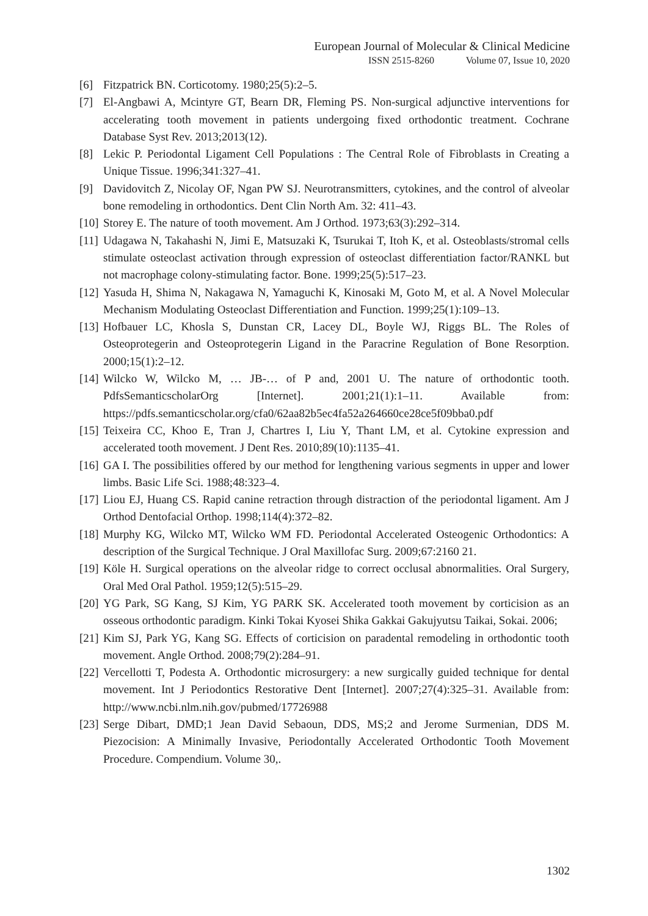European Journal of Molecular & Clinical Medicine
ISSN 2515-8260 Volume 07, Issue 10, 2020
[6] Fitzpatrick BN. Corticotomy. 1980;25(5):2–5.
[7] El-Angbawi A, Mcintyre GT, Bearn DR, Fleming PS. Non-surgical adjunctive interventions for accelerating tooth movement in patients undergoing fixed orthodontic treatment. Cochrane Database Syst Rev. 2013;2013(12).
[8] Lekic P. Periodontal Ligament Cell Populations : The Central Role of Fibroblasts in Creating a Unique Tissue. 1996;341:327–41.
[9] Davidovitch Z, Nicolay OF, Ngan PW SJ. Neurotransmitters, cytokines, and the control of alveolar bone remodeling in orthodontics. Dent Clin North Am. 32: 411–43.
[10] Storey E. The nature of tooth movement. Am J Orthod. 1973;63(3):292–314.
[11] Udagawa N, Takahashi N, Jimi E, Matsuzaki K, Tsurukai T, Itoh K, et al. Osteoblasts/stromal cells stimulate osteoclast activation through expression of osteoclast differentiation factor/RANKL but not macrophage colony-stimulating factor. Bone. 1999;25(5):517–23.
[12] Yasuda H, Shima N, Nakagawa N, Yamaguchi K, Kinosaki M, Goto M, et al. A Novel Molecular Mechanism Modulating Osteoclast Differentiation and Function. 1999;25(1):109–13.
[13] Hofbauer LC, Khosla S, Dunstan CR, Lacey DL, Boyle WJ, Riggs BL. The Roles of Osteoprotegerin and Osteoprotegerin Ligand in the Paracrine Regulation of Bone Resorption. 2000;15(1):2–12.
[14] Wilcko W, Wilcko M, … JB-… of P and, 2001 U. The nature of orthodontic tooth. PdfsSemanticscholarOrg [Internet]. 2001;21(1):1–11. Available from: https://pdfs.semanticscholar.org/cfa0/62aa82b5ec4fa52a264660ce28ce5f09bba0.pdf
[15] Teixeira CC, Khoo E, Tran J, Chartres I, Liu Y, Thant LM, et al. Cytokine expression and accelerated tooth movement. J Dent Res. 2010;89(10):1135–41.
[16] GA I. The possibilities offered by our method for lengthening various segments in upper and lower limbs. Basic Life Sci. 1988;48:323–4.
[17] Liou EJ, Huang CS. Rapid canine retraction through distraction of the periodontal ligament. Am J Orthod Dentofacial Orthop. 1998;114(4):372–82.
[18] Murphy KG, Wilcko MT, Wilcko WM FD. Periodontal Accelerated Osteogenic Orthodontics: A description of the Surgical Technique. J Oral Maxillofac Surg. 2009;67:2160 21.
[19] Köle H. Surgical operations on the alveolar ridge to correct occlusal abnormalities. Oral Surgery, Oral Med Oral Pathol. 1959;12(5):515–29.
[20] YG Park, SG Kang, SJ Kim, YG PARK SK. Accelerated tooth movement by corticision as an osseous orthodontic paradigm. Kinki Tokai Kyosei Shika Gakkai Gakujyutsu Taikai, Sokai. 2006;
[21] Kim SJ, Park YG, Kang SG. Effects of corticision on paradental remodeling in orthodontic tooth movement. Angle Orthod. 2008;79(2):284–91.
[22] Vercellotti T, Podesta A. Orthodontic microsurgery: a new surgically guided technique for dental movement. Int J Periodontics Restorative Dent [Internet]. 2007;27(4):325–31. Available from: http://www.ncbi.nlm.nih.gov/pubmed/17726988
[23] Serge Dibart, DMD;1 Jean David Sebaoun, DDS, MS;2 and Jerome Surmenian, DDS M. Piezocision: A Minimally Invasive, Periodontally Accelerated Orthodontic Tooth Movement Procedure. Compendium. Volume 30,.
1302